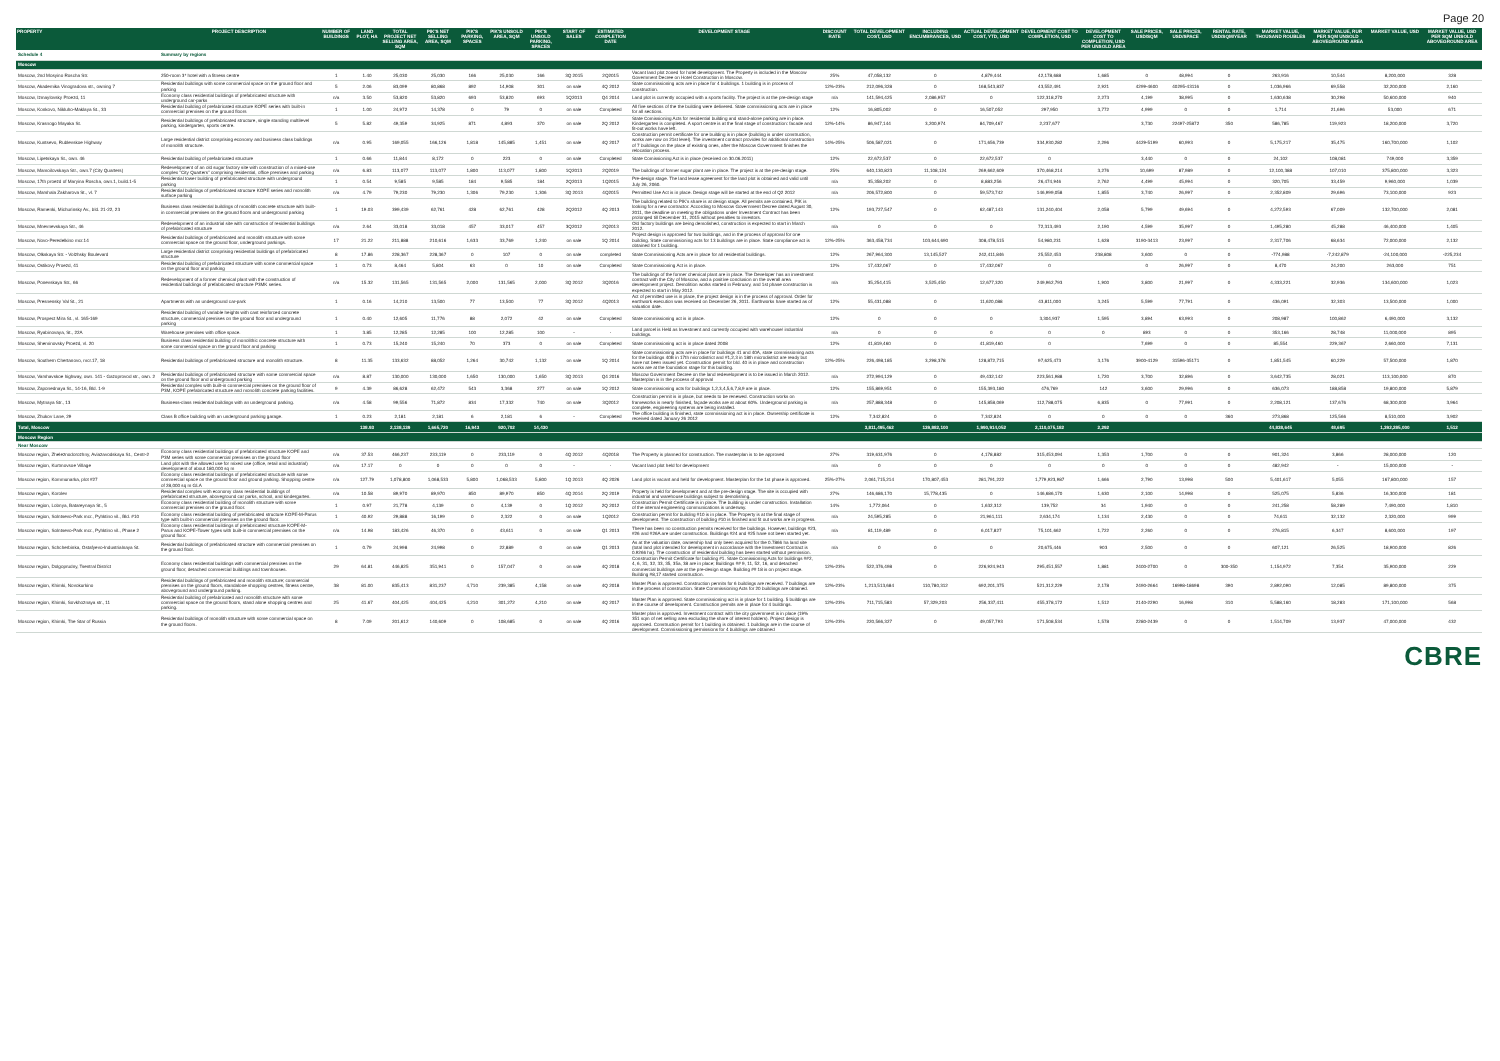Page 20
| PROPERTY | PROJECT DESCRIPTION | NUMBER OF BUILDINGS | LAND PLOT, HA | TOTAL PROJECT NET SELLING AREA, SQM | PIK'S NET SELLING AREA, SQM | PIK'S PARKING, SPACES | PIK'S UNSOLD AREA, SQM | PIK'S UNSOLD PARKING, SPACES | START OF SALES | ESTIMATED COMPLETION DATE | DEVELOPMENT STAGE | DISCOUNT RATE | TOTAL DEVELOPMENT COST, USD | INCLUDING ENCUMBRANCES, USD | ACTUAL DEVELOPMENT COST, YTD, USD | DEVELOPMENT COST TO COMPLETION, USD | DEVELOPMENT COST TO COMPLETION, USD PER UNSOLD AREA | SALE PRICES, USD/SQM | SALE PRICES, USD/SPACE | RENTAL RATE, USD/SQM/YEAR | MARKET VALUE, THOUSAND ROUBLES | MARKET VALUE, RUR PER SQM UNSOLD ABOVEGROUND AREA | MARKET VALUE, USD | MARKET VALUE, USD PER SQM UNSOLD ABOVEGROUND AREA |
| --- | --- | --- | --- | --- | --- | --- | --- | --- | --- | --- | --- | --- | --- | --- | --- | --- | --- | --- | --- | --- | --- | --- | --- | --- |
| Schedule 4 | Summary by regions | | | | | | | | | | | | | | | | | | | | | | | |
| Moscow | | | | | | | | | | | | | | | | | | | | | | | | |
| Moscow, 2nd Mosyino Roscha Str. | 250-room 3* hotel with a fitness centre | 1 | 1.40 | 25,030 | 25,030 | 166 | 25,030 | 166 | 3Q 2015 | 2Q2015 | Vacant land plot zoned for hotel development. The Property is included in the Moscow Government Decree on Hotel Construction in Moscow. | 25% | 47,058,132 | 0 | 4,879,444 | 42,178,688 | 1,685 | 0 | 48,994 | 0 | 263,916 | 10,544 | 8,200,000 | 328 |
| Moscow, Akademika Vinogradova str., owning 7 | Residential buildings with some commercial space on the ground floor and parking | 5 | 2.06 | 83,099 | 80,868 | 892 | 14,908 | 301 | on sale | 4Q 2012 | State commissioning acts are in place for 4 buildings. 1 building is in process of construction. | 12%-23% | 212,096,328 | 0 | 168,543,837 | 43,552,491 | 2,921 | 4299-4600 | 40295-43116 | 0 | 1,036,966 | 69,558 | 32,200,000 | 2,160 |
| Moscow, Izmaylovsky Proezd, 11 | Economy class residential buildings of prefabricated structure with underground car-parks | n/a | 3.50 | 53,820 | 53,820 | 693 | 53,820 | 693 | 1Q2013 | Q4 2014 | Land plot is currently occupied with a sports facility. The project is at the pre-design stage | n/a | 141,594,425 | 2,086,957 | 0 | 122,318,270 | 2,273 | 4,199 | 38,995 | 0 | 1,630,638 | 30,298 | 50,600,000 | 940 |
| Moscow, Konkovo, Nikluho-Maklaya St., 33 | Residential building of prefabricated structure KOPE series with built-in commercial premises on the ground floors | 1 | 1.00 | 24,972 | 14,378 | 0 | 79 | 0 | on sale | Completed | All five sections of the the building were delivered. State commissioning acts are in place for all sections. | 12% | 16,805,002 | 0 | 16,507,052 | 297,950 | 3,772 | 4,999 | 0 | 0 | 1,714 | 21,696 | 53,000 | 671 |
| Moscow, Krasnogo Mayaka St. | Residential buildings of prefabricated structure, single standing multilevel parking, kindergarten, sports centre. | 5 | 5.82 | 49,359 | 34,925 | 871 | 4,893 | 370 | on sale | 2Q 2012 | State Comissioning Acts for residential building and stand-alone parking are in place. Kindergarten is completed. A sport centre is at the final stage of construction: facade and fit-out works have left. | 12%-14% | 86,947,144 | 3,200,974 | 84,709,467 | 2,237,677 | | 3,730 | 22497-25872 | 350 | 586,785 | 119,923 | 18,200,000 | 3,720 |
| Moscow, Kuntsevo, Rublevskoe Highway | Large residential district comprising economy and business class buildings of monolith structure. | n/a | 0.95 | 169,055 | 166,126 | 1,818 | 145,885 | 1,451 | on sale | 4Q 2017 | Construction permit certificate for one building is in place (building is under construction, works are now on 21st level). The investment contract provides for additional construction of 7 buildings on the place of existing ones, after the Moscow Government finishes the relocation process. | 14%-25% | 506,587,021 | 0 | 171,656,739 | 334,930,282 | 2,296 | 4429-5199 | 60,993 | 0 | 5,175,217 | 35,475 | 160,700,000 | 1,102 |
| Moscow, Lipetskaya St., own. 46 | Residential building of prefabricated structure | 1 | 0.66 | 11,844 | 8,172 | 0 | 223 | 0 | on sale | Completed | State Comissioning Act is in place (received on 30.06.2011) | 12% | 22,672,537 | 0 | 22,672,537 | 0 | | 3,440 | 0 | 0 | 24,102 | 108,081 | 749,000 | 3,359 |
| Moscow, Mamoilovskaya Str., own.7 (City Quarters) | Redevelopment of an old sugar factory site with construction of a mixed-use complex "City Quarters" comprising residential, office premises and parking | n/a | 6.83 | 113,077 | 113,077 | 1,800 | 113,077 | 1,800 | 1Q2013 | 2Q2019 | The buildings of former sugar plant are in place. The project is at the pre-design stage. | 25% | 640,130,823 | 11,108,124 | 269,662,609 | 370,468,214 | 3,276 | 10,699 | 87,989 | 0 | 12,100,388 | 107,010 | 375,800,000 | 3,323 |
| Moscow, 17th proezd of Maryina Roscha, own.1, build.1-5 | Residential tower building of prefabricated structure with underground parking | 1 | 0.54 | 9,585 | 9,585 | 184 | 9,585 | 184 | 2Q2013 | 1Q2015 | Pre-design stage. The land lease agreement for the land plot is obtained and valid until July 26, 2060. | n/a | 35,358,202 | 0 | 8,883,256 | 26,474,946 | 2,762 | 4,499 | 45,994 | 0 | 320,705 | 33,459 | 9,960,000 | 1,039 |
| Moscow, Marshala Zakharova St., vl. 7 | Residential buildings of prefabricated structure KOPE series and monolith surface parking | n/a | 4.79 | 79,230 | 79,230 | 1,306 | 79,230 | 1,306 | 3Q 2013 | 4Q2015 | Permitted Use Act is in place. Design stage will be started at the end of Q2 2012 | n/a | 206,572,800 | 0 | 59,573,742 | 146,999,058 | 1,855 | 3,740 | 26,997 | 0 | 2,352,809 | 29,696 | 73,100,000 | 923 |
| Moscow, Ramenki, Michurinsky Av., bld. 21-22, 23 | Business class residential buildings of monolith concrete structure with built-in commercial premises on the ground floors and underground parking | 1 | 19.03 | 399,439 | 62,761 | 428 | 62,761 | 428 | 2Q2012 | 4Q 2013 | The building related to PIK's share is at design stage. All permits are contained, PIK is looking for a new contractor. According to Moscow Government Decree dated August 30, 2011, the deadline on meeting the obligations under Investment Contract has been prolonged till December 31, 2015 without penalties to investors. | 12% | 193,727,547 | 0 | 62,487,143 | 131,240,404 | 2,058 | 5,799 | 49,694 | 0 | 4,272,593 | 67,009 | 132,700,000 | 2,081 |
| Moscow, Mnevnevskaya Str., 46 | Redevelopment of an industrial site with construction of residential buildings of prefabricated structure | n/a | 2.64 | 33,018 | 33,018 | 457 | 33,017 | 457 | 3Q2012 | 2Q2013 | Old factory buildings are being demolished, construction is expected to start in March 2012. | n/a | 0 | 0 | 0 | 72,313,493 | 2,190 | 4,599 | 35,997 | 0 | 1,495,280 | 45,288 | 46,400,000 | 1,405 |
| Moscow, Novo-Peredelkino mcr.14 | Residential buildings of prefabricated and monolith structure with some commercial space on the ground floor, underground parkings. | 17 | 21.22 | 211,888 | 210,616 | 1,633 | 33,769 | 1,240 | on sale | 1Q 2014 | Project design is approved for two buildings, and in the process of approval for one building. State commissioning acts for 13 buildings are in place. State compliance act is obtained for 1 building. | 12%-25% | 363,458,734 | 103,644,690 | 308,478,515 | 54,980,231 | 1,628 | 3190-3413 | 23,997 | 0 | 2,317,706 | 68,634 | 72,000,000 | 2,132 |
| Moscow, Olkskaya Str. - Volzhsky Boulevard | Large residential district comprising residential buildings of prefabricated structure | 8 | 17.86 | 228,367 | 228,367 | 0 | 107 | 0 | on sale | completed | State Commissioning Acts are in place for all residential buildings. | 12% | 267,964,300 | 13,145,527 | 242,411,846 | 25,552,453 | 238,808 | 3,600 | 0 | 0 | -774,988 | -7,242,879 | -24,100,000 | -225,234 |
| Moscow, Ostikovy Proezd, 41 | Residential building of prefabricated structure with some commercial space on the ground floor and parking | 1 | 0.73 | 8,464 | 5,804 | 63 | 0 | 10 | on sale | Completed | State Commissioning Act is in place. | 12% | 17,432,067 | 0 | 17,432,067 | 0 | | 0 | 26,997 | 0 | 8,470 | 24,200 | 263,000 | 751 |
| Moscow, Ponevskaya Str., 66 | Redevelopment of a former chemical plant with the construction of residential buildings of prefabricated structure P3MK series. | n/a | 15.32 | 131,565 | 131,565 | 2,000 | 131,565 | 2,000 | 3Q 2012 | 3Q2016 | The buildings of the former chemical plant are in place. The Developer has an investment contract with the City of Moscow, and a positive conclusion on the overall area development project. Demolition works started in February, and 1st phase construction is expected to start in May 2012. | n/a | 35,254,415 | 3,525,450 | 12,677,320 | 249,962,793 | 1,900 | 3,800 | 21,997 | 0 | 4,333,221 | 32,936 | 134,600,000 | 1,023 |
| Moscow, Presnensky Val St., 21 | Apartments with an underground car-park | 1 | 0.16 | 14,210 | 13,500 | 77 | 13,500 | 77 | 3Q 2012 | 4Q2013 | Act of permitted use is in place, the project design is in the process of approval. Order for earthwork execution was received on December 26, 2011. Earthworks have started as of valuation date. | 12% | 55,431,088 | 0 | 11,620,088 | 43,811,000 | 3,245 | 5,599 | 77,791 | 0 | 436,091 | 32,303 | 13,500,000 | 1,000 |
| Moscow, Prospect Mira St., vl. 165-169 | Residential building of variable heights with cast reinforced concrete structure, commercial premises on the ground floor and underground parking | 1 | 0.40 | 12,605 | 11,776 | 88 | 2,072 | 42 | on sale | Completed | State commissioning act is in place. | 12% | 0 | 0 | 0 | 3,304,937 | 1,595 | 3,894 | 63,993 | 0 | 208,987 | 100,862 | 6,490,000 | 3,132 |
| Moscow, Ryabinovaya, St., 22A | Warehouse premises with office space. | 1 | 3.85 | 12,285 | 12,285 | 100 | 12,285 | 100 | - | - | Land parcel is Held as Investment and currently occupied with warehouse/ industrial buildings. | n/a | 0 | 0 | 0 | 0 | 0 | 893 | 0 | 0 | 353,166 | 28,748 | 11,000,000 | 895 |
| Moscow, Sheminovsky Proezd, vl. 20 | Business class residential building of monolithic concrete structure with some commercial space on the ground floor and parking | 1 | 0.73 | 15,240 | 15,240 | 70 | 373 | 0 | on sale | Completed | State commissioning act is in place dated 2008 | 12% | 41,819,460 | 0 | 41,819,460 | 0 | | 7,699 | 0 | 0 | 85,554 | 229,367 | 2,660,000 | 7,131 |
| Moscow, Southern Chertanovo, mcr.17, 18 | Residential buildings of prefabricated structure and monolith structure. | 8 | 11.35 | 133,632 | 88,052 | 1,264 | 30,742 | 1,132 | on sale | 1Q 2014 | State commissioning acts are in place for buildings 41 and 40A, state commissioning acts for the buildings 40B in 17th microdistrict and #1,2,3 in 18th microdistrict are ready but have not been issued yet. Construction permit for bld. 40 is in place and construction works are at the foundation stage for this building. | 12%-25% | 226,498,185 | 3,298,378 | 128,872,715 | 97,625,473 | 3,176 | 3900-4129 | 31596-35171 | 0 | 1,851,545 | 60,229 | 57,500,000 | 1,870 |
| Moscow, Varshavskoe highway, own. 141 - Gazoprovod str., own. 2 | Residential buildings of prefabricated structure with some commercial space on the ground floor and underground parking | n/a | 8.87 | 130,000 | 130,000 | 1,650 | 130,000 | 1,650 | 3Q 2013 | Q4 2016 | Moscow Government Decree on the land redevelopment is to be issued in March 2012. Masterplan is in the process of approval | n/a | 272,994,129 | 0 | 49,432,142 | 223,561,988 | 1,720 | 3,700 | 32,896 | 0 | 3,642,735 | 28,021 | 113,100,000 | 870 |
| Moscow, Zaponednaya St., 14-16, Bld. 1-9 | Residential complex with built-in commercial premises on the ground floor of P3M, KOPE prefabricated structure and monolith concrete parking facilities. | 9 | 4.39 | 86,628 | 62,472 | 543 | 3,368 | 277 | on sale | 1Q 2012 | State commissioning acts for buildings 1,2,3,4,5,6,7,8,9 are in place. | 12% | 155,869,951 | 0 | 155,393,180 | 476,769 | 142 | 3,600 | 29,996 | 0 | 636,073 | 188,858 | 19,800,000 | 5,879 |
| Moscow, Mytnaya Str., 13 | Business-class residential buildings with an underground parking. | n/a | 4.58 | 99,556 | 71,872 | 834 | 17,332 | 740 | on sale | 3Q2012 | Construction permit is in place, but needs to be renewed. Construction works on frameworks is nearly finished, façade works are at about 60%. Underground parking is complete, engineering systems are being installed. | n/a | 257,888,348 | 0 | 145,858,069 | 112,788,075 | 6,835 | 0 | 77,991 | 0 | 2,208,121 | 137,676 | 68,300,000 | 3,964 |
| Moscow, Zhukov Lane, 29 | Class B office building with an underground parking garage. | 1 | 0.23 | 2,181 | 2,181 | 6 | 2,181 | 6 | - | Completed | The office building is finished, state commissioning act is in place. Ownership certificate is received dated January 26 2012 | 12% | 7,342,824 | 0 | 7,342,824 | 0 | 0 | 0 | 0 | 360 | 273,868 | 125,566 | 8,510,000 | 3,902 |
| Total, Moscow | | | 138.93 | 2,138,139 | 1,665,720 | 16,943 | 920,702 | 14,430 | | | | | 3,811,495,462 | 139,882,100 | 1,990,914,052 | 2,110,075,182 | 2,292 | | | | 44,838,645 | 48,695 | 1,392,285,000 | 1,512 |
| Moscow Region | | | | | | | | | | | | | | | | | | | | | | | | |
| Near Moscow | | | | | | | | | | | | | | | | | | | | | | | | |
| Moscow region, Zheleznodorozhny, Aviazavodskaya St., Centr-2 | Economy class residential buildings of prefabricated structure KOPE and P3M series with some commercial premises on the ground floor | n/a | 37.53 | 466,237 | 233,119 | 0 | 233,119 | 0 | 4Q 2012 | 4Q2018 | The Property is planned for construction. The masterplan is to be approved | 27% | 319,631,976 | 0 | 4,178,882 | 315,453,094 | 1,353 | 1,700 | 0 | 0 | 901,324 | 3,866 | 28,000,000 | 120 |
| Moscow region, Kurtmovsoe Village | Land plot with the allowed use for mixed use (office, retail and industrial) development of about 180,000 sq m | n/a | 17.17 | 0 | 0 | 0 | 0 | 0 | - | - | Vacant land plot held for development | n/a | 0 | 0 | 0 | 0 | 0 | 0 | 0 | 0 | 482,942 | - | 15,000,000 | - |
| Moscow region, Kommunarka, plot #27 | Economy class residential buildings of prefabricated structure with some commercial space on the ground floor and ground parking. Shopping centre of 28,000 sq m GLA | n/a | 127.79 | 1,078,800 | 1,068,533 | 5,800 | 1,068,533 | 5,800 | 1Q 2013 | 4Q 2026 | Land plot is vacant and held for development. Masterplan for the 1st phase is approved. | 25%-27% | 2,061,715,214 | 170,807,453 | 281,791,222 | 1,779,923,987 | 1,666 | 2,790 | 13,998 | 500 | 5,401,617 | 5,055 | 167,800,000 | 157 |
| Moscow region, Korolev | Residential complex with economy class residential buildings of prefabricated structure, aboveground car parks, school, and kindergarten. | n/a | 10.58 | 89,970 | 89,970 | 850 | 89,970 | 850 | 4Q 2014 | 2Q 2019 | Property is held for development and at the pre-design stage. The site is occupied with industrial and warehouse buildings subject to demolishing. | 27% | 146,686,170 | 15,778,435 | 0 | 146,686,170 | 1,630 | 2,100 | 14,998 | 0 | 525,075 | 5,836 | 16,300,000 | 181 |
| Moscow region, Lobnya, Batareynaya St., 5 | Economy class residential building of monolith structure with some commercial premises on the ground floor. | 1 | 0.97 | 21,778 | 4,139 | 0 | 4,139 | 0 | 1Q 2012 | 2Q 2012 | Construction Permit Certificate is in place. The building is under construction. Installation of the internal engineering communications is underway. | 14% | 1,772,064 | 0 | 1,632,312 | 139,752 | 34 | 1,940 | 0 | 0 | 241,258 | 58,289 | 7,490,000 | 1,810 |
| Moscow region, Solntsevo-Park mcr., Pyhktino vil., Bld. #10 | Economy class residential building of prefabricated structure KOPE-M-Parus type with built-in commercial premises on the ground floor. | 1 | 40.92 | 29,888 | 16,199 | 0 | 2,322 | 0 | on sale | 1Q2012 | Construction permit for building #10 is in place. The Property is at the final stage of development. The construction of building #10 is finished and fit out works are in progress. | n/a | 24,595,285 | 0 | 21,961,111 | 2,634,174 | 1,134 | 2,430 | 0 | 0 | 74,611 | 32,132 | 2,320,000 | 999 |
| Moscow region, Solntsevo-Park mcr., Pyhktino vil., Phase 2 | Economy class residential buildings of prefabricated structure KOPE-M-Parus and KOPE-Tower types with built-in commercial premises on the ground floor. | n/a | 14.98 | 183,426 | 46,370 | 0 | 43,611 | 0 | on sale | Q1 2013 | There has been no construction permits received for the buildings. However, buildings #23, #26 and #26A are under construction. Buildings #24 and #25 have not been started yet. | n/a | 81,119,489 | 0 | 6,017,827 | 75,101,662 | 1,722 | 2,260 | 0 | 0 | 276,815 | 6,347 | 8,600,000 | 197 |
| Moscow region, Schcherbinka, Ostafyevo-Industrialnaya St. | Residential buildings of prefabricated structure with commercial premises on the ground floor. | 1 | 0.79 | 24,998 | 24,998 | 0 | 22,889 | 0 | on sale | Q1 2013 | As at the valuation date, ownership had only been acquired for the 0.7866 ha land site (total land plot intended for development in accordance with the Investment Contract is 0.9266 ha). The construction of residential building has been started without permission. | n/a | 0 | 0 | 0 | 20,675,446 | 903 | 2,500 | 0 | 0 | 607,121 | 26,525 | 18,900,000 | 826 |
| Moscow region, Dolgoprudny, Tsentral District | Economy class residential buildings with commercial premises on the ground floor, detached commercial buildings and townhouses. | 29 | 64.81 | 446,825 | 351,941 | 0 | 157,047 | 0 | on sale | 4Q 2018 | Construction Permit Certificate for building #1. State Comissioning Acts for buildings ##2, 4, 6, 31, 32, 33, 35, 35a, 38 are in place; Buildings ## 9, 11, 52, 16, and detached commercial buildings are at the pre-design stage. Building ## 18 is on project stage. Building #8,17 started construction. | 12%-23% | 522,376,498 | 0 | 226,924,943 | 295,451,557 | 1,881 | 2400-2700 | 0 | 300-350 | 1,154,972 | 7,354 | 35,900,000 | 229 |
| Moscow region, Khimki, Novokurkino | Residential buildings of prefabricated and monolith structure; commercial premises on the ground floors, standalone shopping centres, fitness centre, aboveground and underground parking. | 38 | 81.00 | 835,413 | 831,237 | 4,710 | 239,385 | 4,158 | on sale | 4Q 2018 | Master Plan is approved. Construction permits for 6 buildings are received. 7 buildings are in the process of construction. State Commissioning Acts for 20 buildings are obtained. | 12%-23% | 1,213,513,684 | 110,780,312 | 692,201,375 | 521,312,229 | 2,178 | 2490-2664 | 16998-18698 | 390 | 2,892,090 | 12,085 | 89,800,000 | 375 |
| Moscow region, Khimki, Sovkhoznaya str., 11 | Residential building of prefabricated and monolith structure with some commercial space on the ground floors, stand alone shopping centres and parking. | 25 | 41.67 | 404,425 | 404,425 | 4,210 | 301,272 | 4,210 | on sale | 4Q 2017 | Master Plan is approved. State commissioning act is in place for 1 building. 5 buildings are in the course of development. Construction permits are in place for 4 buildings. | 12%-23% | 711,715,583 | 57,329,203 | 256,337,411 | 455,378,172 | 1,512 | 2140-2290 | 16,998 | 310 | 5,588,160 | 18,283 | 171,100,000 | 568 |
| Moscow region, Khimki, The Star of Russia | Residential buildings of monolith structure with some commercial space on the ground floors. | 8 | 7.09 | 201,612 | 140,609 | 0 | 108,685 | 0 | on sale | 4Q 2016 | Master plan is approved. Investment contract with the city government is in place (19% 351 sqm of net selling area excluding the share of interest holders). Project design is approved. Construction permit for 1 building is obtained. 1 buildings are in the course of development. Commissioning permissions for 4 buildings are obtained | 12%-23% | 220,566,327 | 0 | 49,057,793 | 171,508,534 | 1,578 | 2280-2439 | 0 | 0 | 1,514,709 | 13,937 | 47,000,000 | 432 |
CBRE